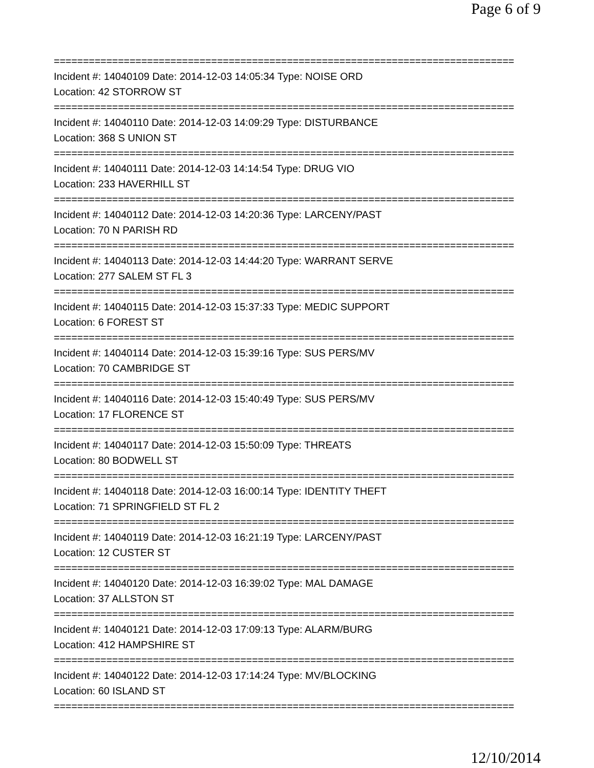Page 6 of 9
===============================================================================
Incident #: 14040109 Date: 2014-12-03 14:05:34 Type: NOISE ORD
Location: 42 STORROW ST
===============================================================================
Incident #: 14040110 Date: 2014-12-03 14:09:29 Type: DISTURBANCE
Location: 368 S UNION ST
===============================================================================
Incident #: 14040111 Date: 2014-12-03 14:14:54 Type: DRUG VIO
Location: 233 HAVERHILL ST
===============================================================================
Incident #: 14040112 Date: 2014-12-03 14:20:36 Type: LARCENY/PAST
Location: 70 N PARISH RD
===============================================================================
Incident #: 14040113 Date: 2014-12-03 14:44:20 Type: WARRANT SERVE
Location: 277 SALEM ST FL 3
===============================================================================
Incident #: 14040115 Date: 2014-12-03 15:37:33 Type: MEDIC SUPPORT
Location: 6 FOREST ST
===============================================================================
Incident #: 14040114 Date: 2014-12-03 15:39:16 Type: SUS PERS/MV
Location: 70 CAMBRIDGE ST
===============================================================================
Incident #: 14040116 Date: 2014-12-03 15:40:49 Type: SUS PERS/MV
Location: 17 FLORENCE ST
===============================================================================
Incident #: 14040117 Date: 2014-12-03 15:50:09 Type: THREATS
Location: 80 BODWELL ST
===============================================================================
Incident #: 14040118 Date: 2014-12-03 16:00:14 Type: IDENTITY THEFT
Location: 71 SPRINGFIELD ST FL 2
===============================================================================
Incident #: 14040119 Date: 2014-12-03 16:21:19 Type: LARCENY/PAST
Location: 12 CUSTER ST
===============================================================================
Incident #: 14040120 Date: 2014-12-03 16:39:02 Type: MAL DAMAGE
Location: 37 ALLSTON ST
===============================================================================
Incident #: 14040121 Date: 2014-12-03 17:09:13 Type: ALARM/BURG
Location: 412 HAMPSHIRE ST
===============================================================================
Incident #: 14040122 Date: 2014-12-03 17:14:24 Type: MV/BLOCKING
Location: 60 ISLAND ST
===============================================================================
12/10/2014